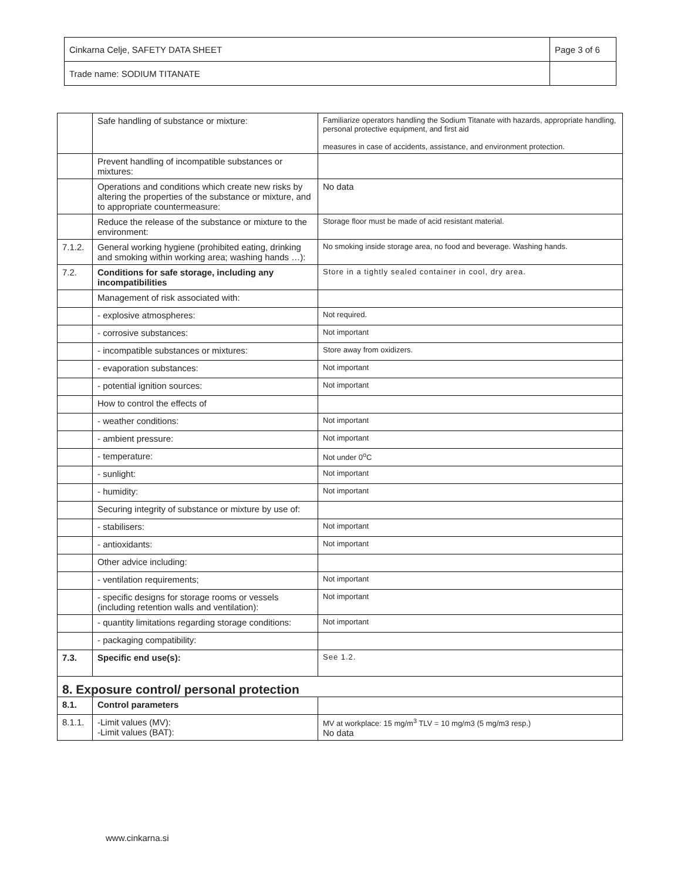| Cinkarna Celje, SAFETY DATA SHEET | Page 3 of 6 |
| Trade name: SODIUM TITANATE | |
| | Safe handling of substance or mixture: | Familiarize operators handling the Sodium Titanate with hazards, appropriate handling, personal protective equipment, and first aid measures in case of accidents, assistance, and environment protection. |
| | Prevent handling of incompatible substances or mixtures: | |
| | Operations and conditions which create new risks by altering the properties of the substance or mixture, and to appropriate countermeasure: | No data |
| | Reduce the release of the substance or mixture to the environment: | Storage floor must be made of acid resistant material. |
| 7.1.2. | General working hygiene (prohibited eating, drinking and smoking within working area; washing hands …): | No smoking inside storage area, no food and beverage. Washing hands. |
| 7.2. | Conditions for safe storage, including any incompatibilities | Store in a tightly sealed container in cool, dry area. |
| | Management of risk associated with: | |
| | - explosive atmospheres: | Not required. |
| | - corrosive substances: | Not important |
| | - incompatible substances or mixtures: | Store away from oxidizers. |
| | - evaporation substances: | Not important |
| | - potential ignition sources: | Not important |
| | How to control the effects of | |
| | - weather conditions: | Not important |
| | - ambient pressure: | Not important |
| | - temperature: | Not under 0<sup>o</sup>C |
| | - sunlight: | Not important |
| | - humidity: | Not important |
| | Securing integrity of substance or mixture by use of: | |
| | - stabilisers: | Not important |
| | - antioxidants: | Not important |
| | Other advice including: | |
| | - ventilation requirements; | Not important |
| | - specific designs for storage rooms or vessels (including retention walls and ventilation): | Not important |
| | - quantity limitations regarding storage conditions: | Not important |
| | - packaging compatibility: | |
| 7.3. | Specific end use(s): | See 1.2. |
| 8. Exposure control/ personal protection | | |
| 8.1. | Control parameters | |
| 8.1.1. | -Limit values (MV): -Limit values (BAT): | MV at workplace: 15 mg/m<sup>3</sup> TLV = 10 mg/m3 (5 mg/m3 resp.) No data |
www.cinkarna.si